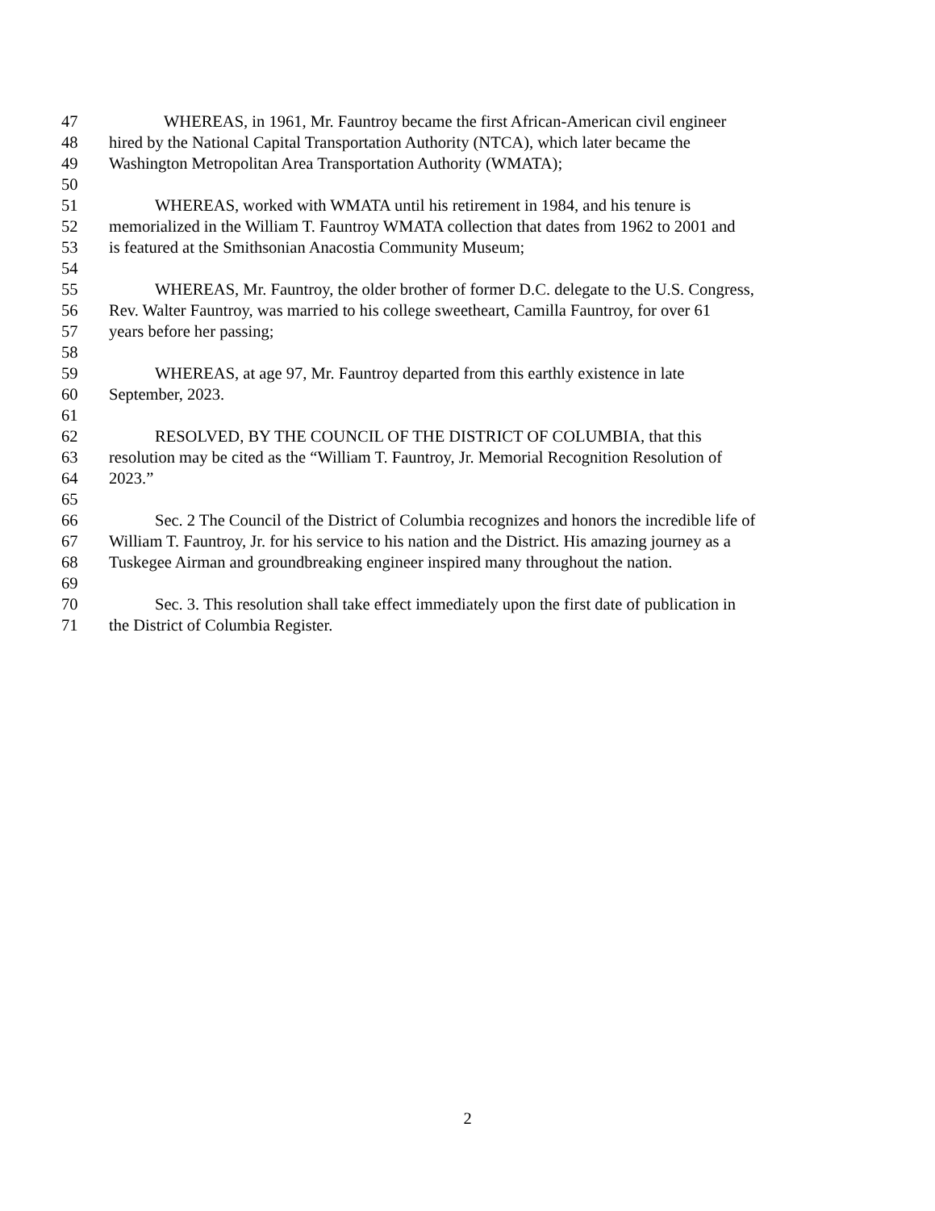47 WHEREAS, in 1961, Mr. Fauntroy became the first African-American civil engineer
48 hired by the National Capital Transportation Authority (NTCA), which later became the
49 Washington Metropolitan Area Transportation Authority (WMATA);
50
51 WHEREAS, worked with WMATA until his retirement in 1984, and his tenure is
52 memorialized in the William T. Fauntroy WMATA collection that dates from 1962 to 2001 and
53 is featured at the Smithsonian Anacostia Community Museum;
54
55 WHEREAS, Mr. Fauntroy, the older brother of former D.C. delegate to the U.S. Congress,
56 Rev. Walter Fauntroy, was married to his college sweetheart, Camilla Fauntroy, for over 61
57 years before her passing;
58
59 WHEREAS, at age 97, Mr. Fauntroy departed from this earthly existence in late
60 September, 2023.
61
62 RESOLVED, BY THE COUNCIL OF THE DISTRICT OF COLUMBIA, that this
63 resolution may be cited as the “William T. Fauntroy, Jr. Memorial Recognition Resolution of
64 2023.”
65
66 Sec. 2 The Council of the District of Columbia recognizes and honors the incredible life of
67 William T. Fauntroy, Jr. for his service to his nation and the District. His amazing journey as a
68 Tuskegee Airman and groundbreaking engineer inspired many throughout the nation.
69
70 Sec. 3. This resolution shall take effect immediately upon the first date of publication in
71 the District of Columbia Register.
2